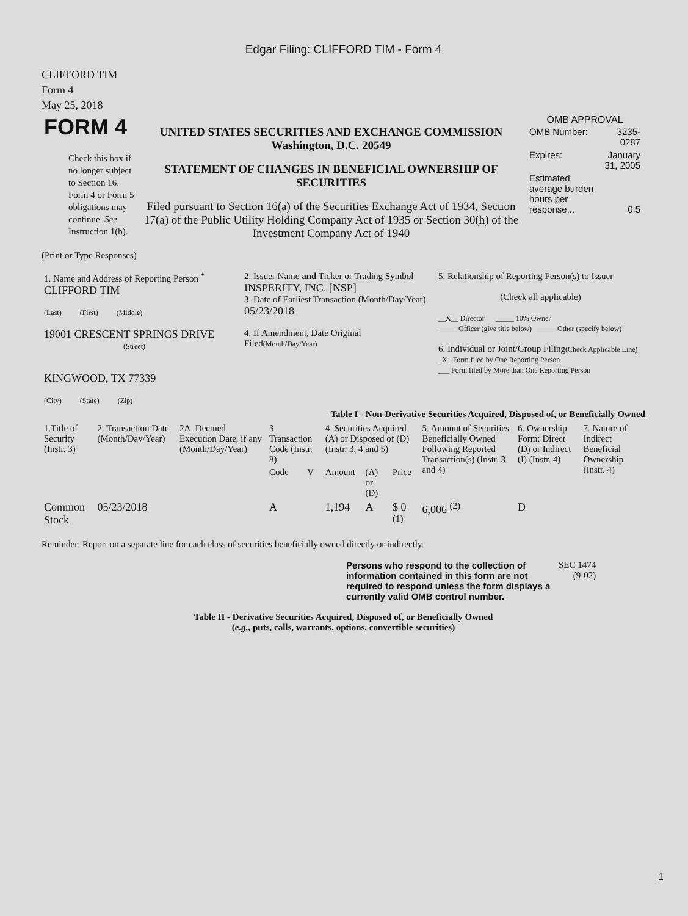Edgar Filing: CLIFFORD TIM - Form 4
CLIFFORD TIM
Form 4
May 25, 2018
| FORM 4 Check this box if no longer subject to Section 16. Form 4 or Form 5 obligations may continue. See Instruction 1(b). | UNITED STATES SECURITIES AND EXCHANGE COMMISSION Washington, D.C. 20549 STATEMENT OF CHANGES IN BENEFICIAL OWNERSHIP OF SECURITIES Filed pursuant to Section 16(a) of the Securities Exchange Act of 1934, Section 17(a) of the Public Utility Holding Company Act of 1935 or Section 30(h) of the Investment Company Act of 1940 | OMB APPROVAL / OMB Number: / 3235-0287 / / Expires: / January 31, 2005 / / Estimated average burden hours per response... / 0.5 / |
(Print or Type Responses)
| 1. Name and Address of Reporting Person <sup>*</sup> CLIFFORD TIM (Last) (First) (Middle) 19001 CRESCENT SPRINGS DRIVE (Street) KINGWOOD, TX 77339 (City) (State) (Zip) | 2. Issuer Name and Ticker or Trading Symbol INSPERITY, INC. [NSP] 3. Date of Earliest Transaction (Month/Day/Year) 05/23/2018 4. If Amendment, Date Original Filed (Month/Day/Year) | 5. Relationship of Reporting Person(s) to Issuer (Check all applicable) __X__ Director _____ 10% Owner _____ Officer (give title below) _____ Other (specify below) 6. Individual or Joint/Group Filing (Check Applicable Line) _X_ Form filed by One Reporting Person ___ Form filed by More than One Reporting Person |
Table I - Non-Derivative Securities Acquired, Disposed of, or Beneficially Owned
| 1.Title of Security (Instr. 3) | 2. Transaction Date (Month/Day/Year) | 2A. Deemed Execution Date, if any (Month/Day/Year) | 3. Transaction Code (Instr. 8) | | 4. Securities Acquired (A) or Disposed of (D) (Instr. 3, 4 and 5) | | | 5. Amount of Securities Beneficially Owned Following Reported Transaction(s) (Instr. 3 and 4) | 6. Ownership Form: Direct (D) or Indirect (I) (Instr. 4) | 7. Nature of Indirect Beneficial Ownership (Instr. 4) |
| --- | --- | --- | --- | --- | --- | --- | --- | --- | --- | --- |
| | | | Code | V | Amount | (A) or (D) | Price | | | |
| Common Stock | 05/23/2018 | | A | | 1,194 | A | $ 0 <sup>(1)</sup> | 6,006 <sup>(2)</sup> | D | |
Reminder: Report on a separate line for each class of securities beneficially owned directly or indirectly.
| Persons who respond to the collection of information contained in this form are not required to respond unless the form displays a currently valid OMB control number. | SEC 1474 (9-02) |
Table II - Derivative Securities Acquired, Disposed of, or Beneficially Owned
(e.g., puts, calls, warrants, options, convertible securities)
1